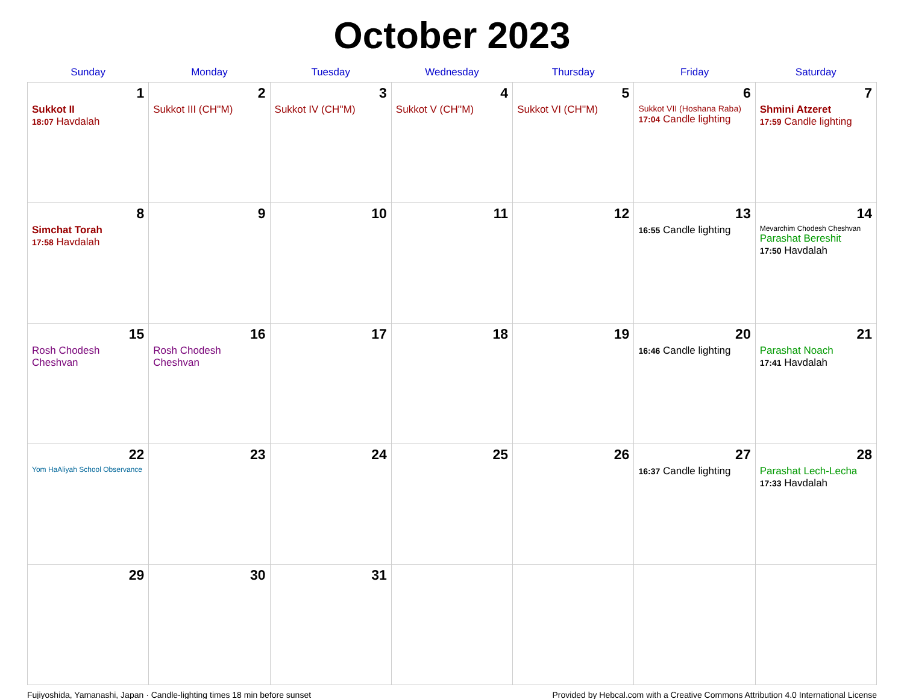October 2023
| Sunday | Monday | Tuesday | Wednesday | Thursday | Friday | Saturday |
| --- | --- | --- | --- | --- | --- | --- |
| 1 Sukkot II 18:07 Havdalah | 2 Sukkot III (CH''M) | 3 Sukkot IV (CH''M) | 4 Sukkot V (CH''M) | 5 Sukkot VI (CH''M) | 6 Sukkot VII (Hoshana Raba) 17:04 Candle lighting | 7 Shmini Atzeret 17:59 Candle lighting |
| 8 Simchat Torah 17:58 Havdalah | 9 | 10 | 11 | 12 | 13 16:55 Candle lighting | 14 Mevarchim Chodesh Cheshvan Parashat Bereshit 17:50 Havdalah |
| 15 Rosh Chodesh Cheshvan | 16 Rosh Chodesh Cheshvan | 17 | 18 | 19 | 20 16:46 Candle lighting | 21 Parashat Noach 17:41 Havdalah |
| 22 Yom HaAliyah School Observance | 23 | 24 | 25 | 26 | 27 16:37 Candle lighting | 28 Parashat Lech-Lecha 17:33 Havdalah |
| 29 | 30 | 31 | | | | |
Fujiyoshida, Yamanashi, Japan · Candle-lighting times 18 min before sunset Provided by Hebcal.com with a Creative Commons Attribution 4.0 International License